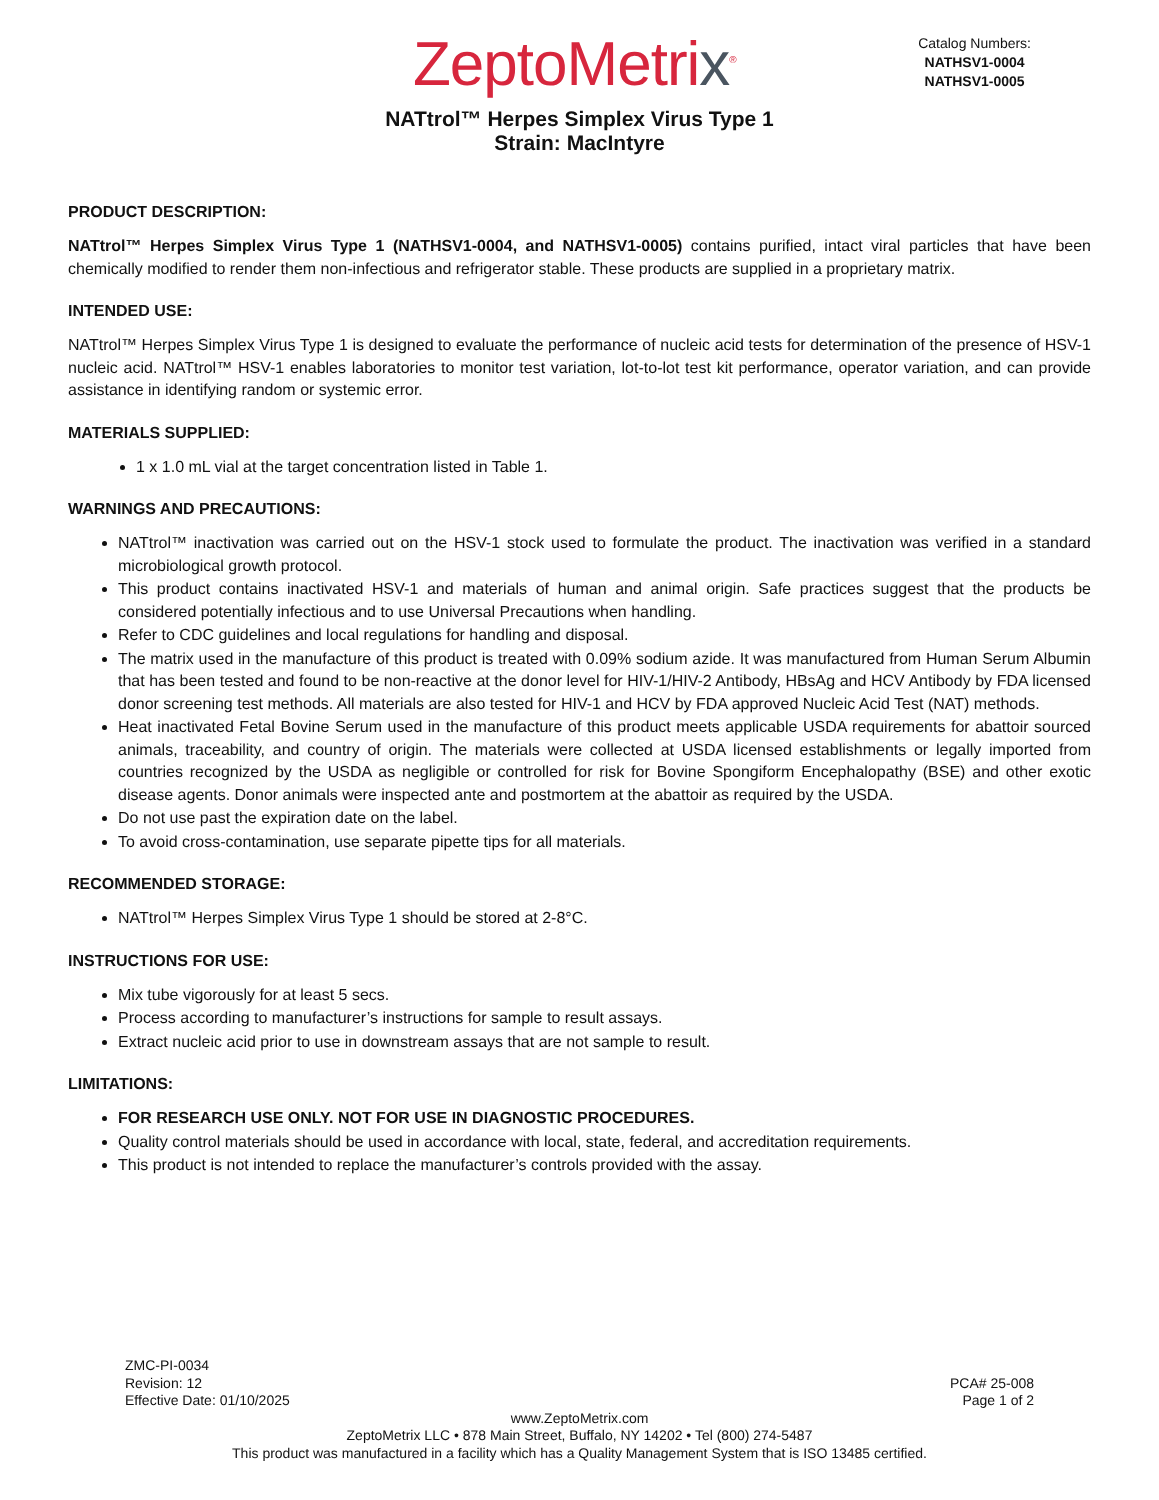ZeptoMetrix<sup>®</sup>
Catalog Numbers:
NATHSV1-0004
NATHSV1-0005
NATtrol™ Herpes Simplex Virus Type 1
Strain: MacIntyre
PRODUCT DESCRIPTION:
NATtrol™ Herpes Simplex Virus Type 1 (NATHSV1-0004, and NATHSV1-0005) contains purified, intact viral particles that have been chemically modified to render them non-infectious and refrigerator stable. These products are supplied in a proprietary matrix.
INTENDED USE:
NATtrol™ Herpes Simplex Virus Type 1 is designed to evaluate the performance of nucleic acid tests for determination of the presence of HSV-1 nucleic acid. NATtrol™ HSV-1 enables laboratories to monitor test variation, lot-to-lot test kit performance, operator variation, and can provide assistance in identifying random or systemic error.
MATERIALS SUPPLIED:
1 x 1.0 mL vial at the target concentration listed in Table 1.
WARNINGS AND PRECAUTIONS:
NATtrol™ inactivation was carried out on the HSV-1 stock used to formulate the product. The inactivation was verified in a standard microbiological growth protocol.
This product contains inactivated HSV-1 and materials of human and animal origin. Safe practices suggest that the products be considered potentially infectious and to use Universal Precautions when handling.
Refer to CDC guidelines and local regulations for handling and disposal.
The matrix used in the manufacture of this product is treated with 0.09% sodium azide. It was manufactured from Human Serum Albumin that has been tested and found to be non-reactive at the donor level for HIV-1/HIV-2 Antibody, HBsAg and HCV Antibody by FDA licensed donor screening test methods. All materials are also tested for HIV-1 and HCV by FDA approved Nucleic Acid Test (NAT) methods.
Heat inactivated Fetal Bovine Serum used in the manufacture of this product meets applicable USDA requirements for abattoir sourced animals, traceability, and country of origin. The materials were collected at USDA licensed establishments or legally imported from countries recognized by the USDA as negligible or controlled for risk for Bovine Spongiform Encephalopathy (BSE) and other exotic disease agents. Donor animals were inspected ante and postmortem at the abattoir as required by the USDA.
Do not use past the expiration date on the label.
To avoid cross-contamination, use separate pipette tips for all materials.
RECOMMENDED STORAGE:
NATtrol™ Herpes Simplex Virus Type 1 should be stored at 2-8°C.
INSTRUCTIONS FOR USE:
Mix tube vigorously for at least 5 secs.
Process according to manufacturer’s instructions for sample to result assays.
Extract nucleic acid prior to use in downstream assays that are not sample to result.
LIMITATIONS:
FOR RESEARCH USE ONLY. NOT FOR USE IN DIAGNOSTIC PROCEDURES.
Quality control materials should be used in accordance with local, state, federal, and accreditation requirements.
This product is not intended to replace the manufacturer’s controls provided with the assay.
ZMC-PI-0034
Revision: 12
Effective Date: 01/10/2025
PCA# 25-008
Page 1 of 2
www.ZeptoMetrix.com
ZeptoMetrix LLC • 878 Main Street, Buffalo, NY 14202 • Tel (800) 274-5487
This product was manufactured in a facility which has a Quality Management System that is ISO 13485 certified.